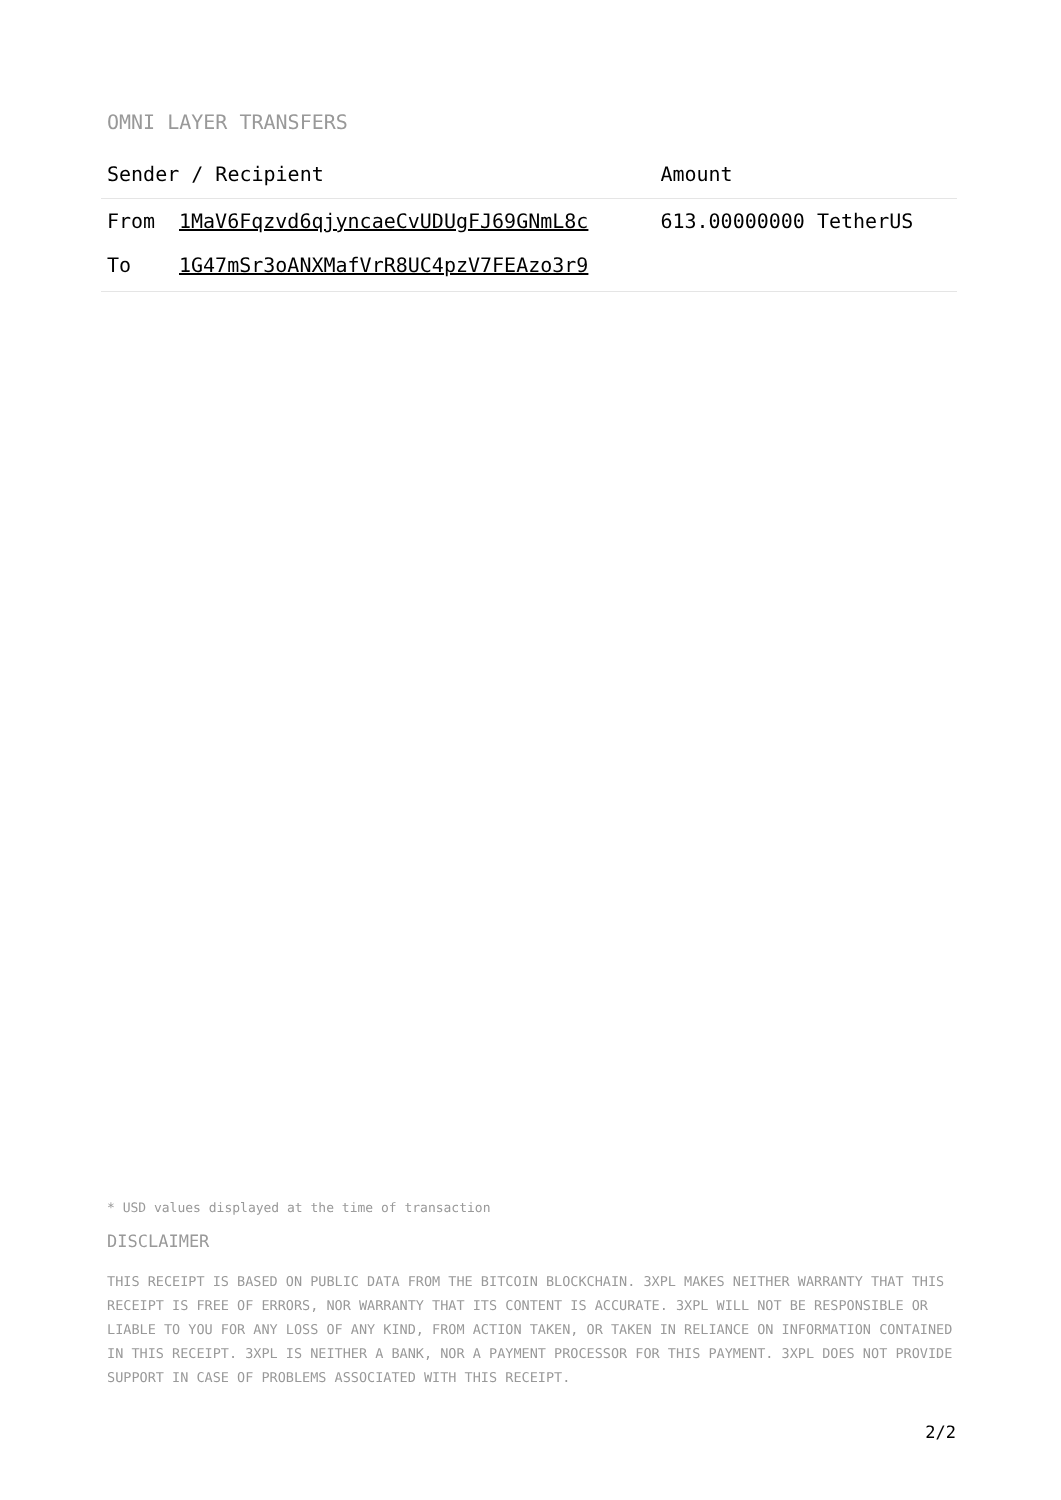OMNI LAYER TRANSFERS
| Sender / Recipient | | Amount |
| --- | --- | --- |
| From | 1MaV6Fqzvd6qjyncaeCvUDUgFJ69GNmL8c | 613.00000000 TetherUS |
| To | 1G47mSr3oANXMafVrR8UC4pzV7FEAzo3r9 | |
* USD values displayed at the time of transaction
DISCLAIMER
THIS RECEIPT IS BASED ON PUBLIC DATA FROM THE BITCOIN BLOCKCHAIN. 3XPL MAKES NEITHER WARRANTY THAT THIS RECEIPT IS FREE OF ERRORS, NOR WARRANTY THAT ITS CONTENT IS ACCURATE. 3XPL WILL NOT BE RESPONSIBLE OR LIABLE TO YOU FOR ANY LOSS OF ANY KIND, FROM ACTION TAKEN, OR TAKEN IN RELIANCE ON INFORMATION CONTAINED IN THIS RECEIPT. 3XPL IS NEITHER A BANK, NOR A PAYMENT PROCESSOR FOR THIS PAYMENT. 3XPL DOES NOT PROVIDE SUPPORT IN CASE OF PROBLEMS ASSOCIATED WITH THIS RECEIPT.
2/2